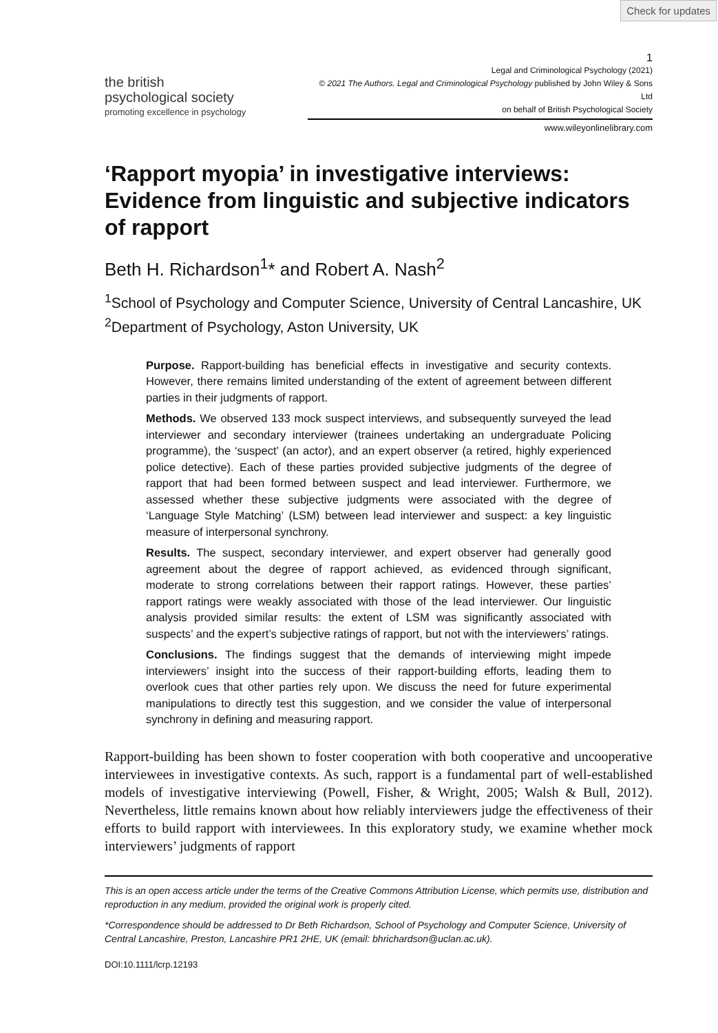Check for updates
1
the british
psychological society
promoting excellence in psychology
Legal and Criminological Psychology (2021)
© 2021 The Authors. Legal and Criminological Psychology published by John Wiley & Sons Ltd
on behalf of British Psychological Society
www.wileyonlinelibrary.com
‘Rapport myopia’ in investigative interviews: Evidence from linguistic and subjective indicators of rapport
Beth H. Richardson<sup>1</sup>* and Robert A. Nash<sup>2</sup>
<sup>1</sup> School of Psychology and Computer Science, University of Central Lancashire, UK
<sup>2</sup> Department of Psychology, Aston University, UK
Purpose. Rapport-building has beneficial effects in investigative and security contexts. However, there remains limited understanding of the extent of agreement between different parties in their judgments of rapport.
Methods. We observed 133 mock suspect interviews, and subsequently surveyed the lead interviewer and secondary interviewer (trainees undertaking an undergraduate Policing programme), the ‘suspect’ (an actor), and an expert observer (a retired, highly experienced police detective). Each of these parties provided subjective judgments of the degree of rapport that had been formed between suspect and lead interviewer. Furthermore, we assessed whether these subjective judgments were associated with the degree of ‘Language Style Matching’ (LSM) between lead interviewer and suspect: a key linguistic measure of interpersonal synchrony.
Results. The suspect, secondary interviewer, and expert observer had generally good agreement about the degree of rapport achieved, as evidenced through significant, moderate to strong correlations between their rapport ratings. However, these parties’ rapport ratings were weakly associated with those of the lead interviewer. Our linguistic analysis provided similar results: the extent of LSM was significantly associated with suspects’ and the expert’s subjective ratings of rapport, but not with the interviewers’ ratings.
Conclusions. The findings suggest that the demands of interviewing might impede interviewers’ insight into the success of their rapport-building efforts, leading them to overlook cues that other parties rely upon. We discuss the need for future experimental manipulations to directly test this suggestion, and we consider the value of interpersonal synchrony in defining and measuring rapport.
Rapport-building has been shown to foster cooperation with both cooperative and uncooperative interviewees in investigative contexts. As such, rapport is a fundamental part of well-established models of investigative interviewing (Powell, Fisher, & Wright, 2005; Walsh & Bull, 2012). Nevertheless, little remains known about how reliably interviewers judge the effectiveness of their efforts to build rapport with interviewees. In this exploratory study, we examine whether mock interviewers’ judgments of rapport
This is an open access article under the terms of the Creative Commons Attribution License, which permits use, distribution and reproduction in any medium, provided the original work is properly cited.
*Correspondence should be addressed to Dr Beth Richardson, School of Psychology and Computer Science, University of Central Lancashire, Preston, Lancashire PR1 2HE, UK (email: bhrichardson@uclan.ac.uk).
DOI:10.1111/lcrp.12193